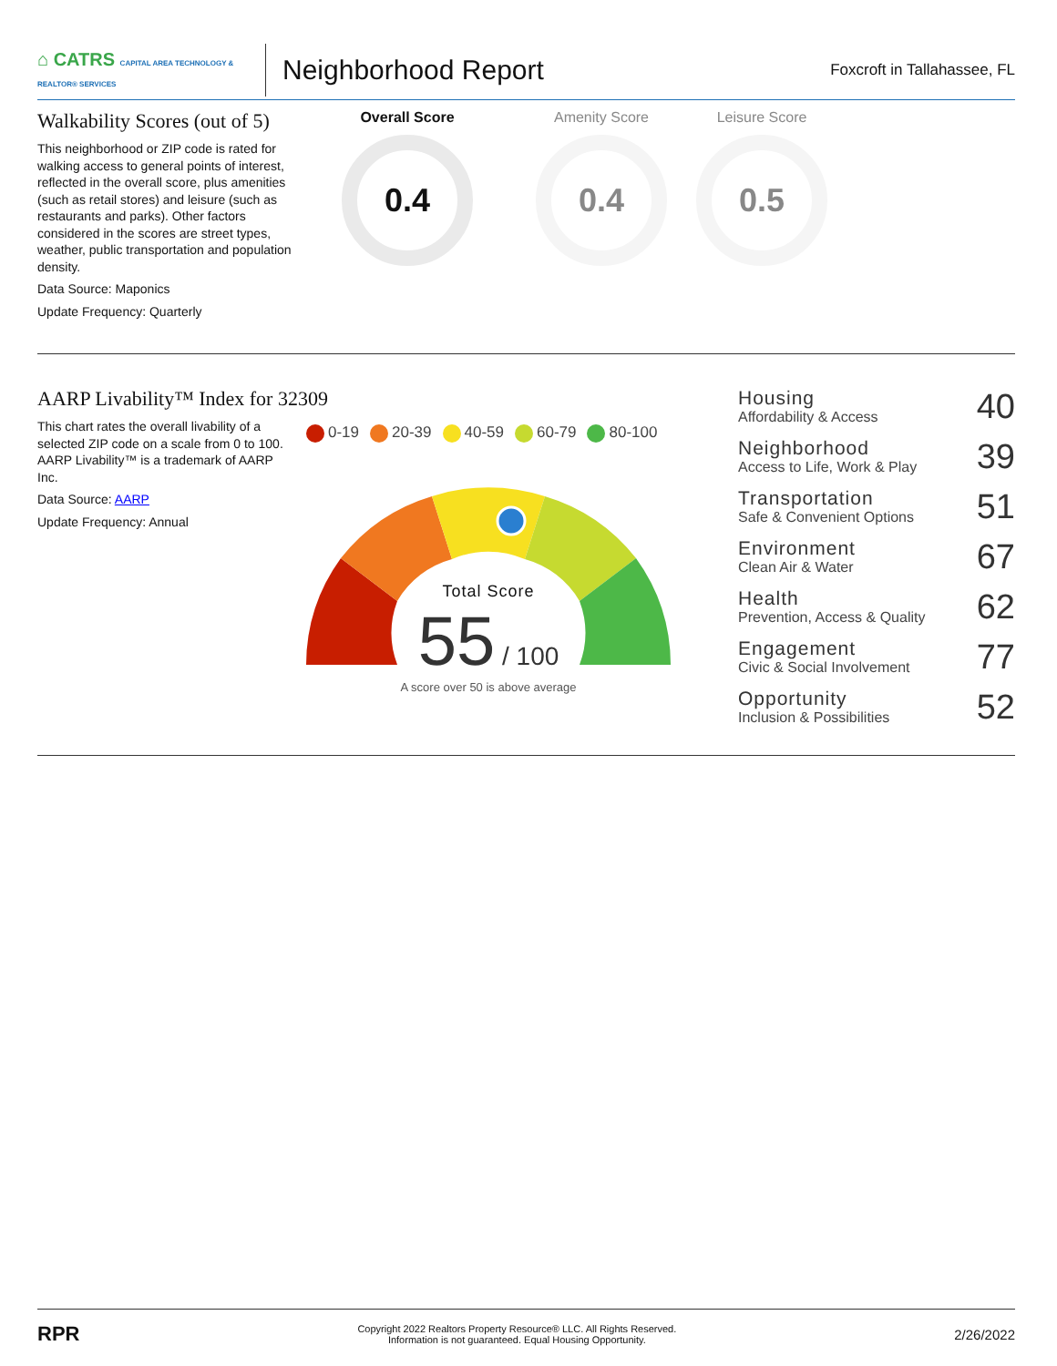⌂ CATRS CAPITAL AREA TECHNOLOGY & REALTOR® SERVICES
Neighborhood Report
Foxcroft in Tallahassee, FL
Walkability Scores (out of 5)
This neighborhood or ZIP code is rated for walking access to general points of interest, reflected in the overall score, plus amenities (such as retail stores) and leisure (such as restaurants and parks). Other factors considered in the scores are street types, weather, public transportation and population density.
Data Source: Maponics
Update Frequency: Quarterly
Overall Score
0.4
Amenity Score
0.4
Leisure Score
0.5
AARP Livability™ Index for 32309
This chart rates the overall livability of a selected ZIP code on a scale from 0 to 100. AARP Livability™ is a trademark of AARP Inc.
Data Source: AARP
Update Frequency: Annual
0-19 20-39 40-59 60-79 80-100
Total Score
55 / 100
A score over 50 is above average
Housing
Affordability & Access
40
Neighborhood
Access to Life, Work & Play
39
Transportation
Safe & Convenient Options
51
Environment
Clean Air & Water
67
Health
Prevention, Access & Quality
62
Engagement
Civic & Social Involvement
77
Opportunity
Inclusion & Possibilities
52
RPR
Copyright 2022 Realtors Property Resource® LLC. All Rights Reserved.
Information is not guaranteed. Equal Housing Opportunity.
2/26/2022